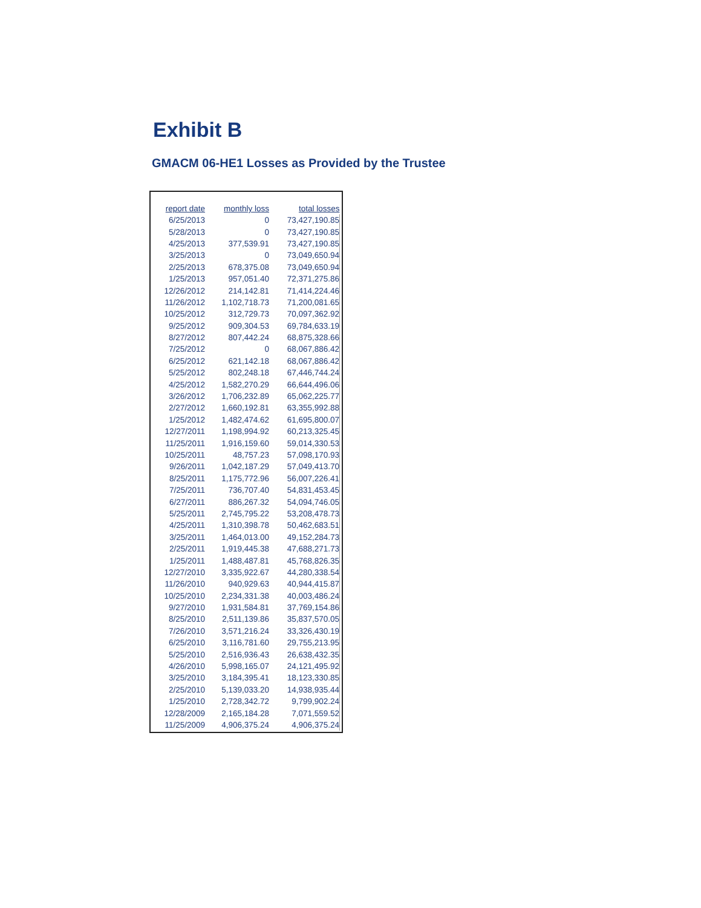Exhibit B
GMACM 06-HE1 Losses as Provided by the Trustee
| report date | monthly loss | total losses |
| --- | --- | --- |
| 6/25/2013 | 0 | 73,427,190.85 |
| 5/28/2013 | 0 | 73,427,190.85 |
| 4/25/2013 | 377,539.91 | 73,427,190.85 |
| 3/25/2013 | 0 | 73,049,650.94 |
| 2/25/2013 | 678,375.08 | 73,049,650.94 |
| 1/25/2013 | 957,051.40 | 72,371,275.86 |
| 12/26/2012 | 214,142.81 | 71,414,224.46 |
| 11/26/2012 | 1,102,718.73 | 71,200,081.65 |
| 10/25/2012 | 312,729.73 | 70,097,362.92 |
| 9/25/2012 | 909,304.53 | 69,784,633.19 |
| 8/27/2012 | 807,442.24 | 68,875,328.66 |
| 7/25/2012 | 0 | 68,067,886.42 |
| 6/25/2012 | 621,142.18 | 68,067,886.42 |
| 5/25/2012 | 802,248.18 | 67,446,744.24 |
| 4/25/2012 | 1,582,270.29 | 66,644,496.06 |
| 3/26/2012 | 1,706,232.89 | 65,062,225.77 |
| 2/27/2012 | 1,660,192.81 | 63,355,992.88 |
| 1/25/2012 | 1,482,474.62 | 61,695,800.07 |
| 12/27/2011 | 1,198,994.92 | 60,213,325.45 |
| 11/25/2011 | 1,916,159.60 | 59,014,330.53 |
| 10/25/2011 | 48,757.23 | 57,098,170.93 |
| 9/26/2011 | 1,042,187.29 | 57,049,413.70 |
| 8/25/2011 | 1,175,772.96 | 56,007,226.41 |
| 7/25/2011 | 736,707.40 | 54,831,453.45 |
| 6/27/2011 | 886,267.32 | 54,094,746.05 |
| 5/25/2011 | 2,745,795.22 | 53,208,478.73 |
| 4/25/2011 | 1,310,398.78 | 50,462,683.51 |
| 3/25/2011 | 1,464,013.00 | 49,152,284.73 |
| 2/25/2011 | 1,919,445.38 | 47,688,271.73 |
| 1/25/2011 | 1,488,487.81 | 45,768,826.35 |
| 12/27/2010 | 3,335,922.67 | 44,280,338.54 |
| 11/26/2010 | 940,929.63 | 40,944,415.87 |
| 10/25/2010 | 2,234,331.38 | 40,003,486.24 |
| 9/27/2010 | 1,931,584.81 | 37,769,154.86 |
| 8/25/2010 | 2,511,139.86 | 35,837,570.05 |
| 7/26/2010 | 3,571,216.24 | 33,326,430.19 |
| 6/25/2010 | 3,116,781.60 | 29,755,213.95 |
| 5/25/2010 | 2,516,936.43 | 26,638,432.35 |
| 4/26/2010 | 5,998,165.07 | 24,121,495.92 |
| 3/25/2010 | 3,184,395.41 | 18,123,330.85 |
| 2/25/2010 | 5,139,033.20 | 14,938,935.44 |
| 1/25/2010 | 2,728,342.72 | 9,799,902.24 |
| 12/28/2009 | 2,165,184.28 | 7,071,559.52 |
| 11/25/2009 | 4,906,375.24 | 4,906,375.24 |